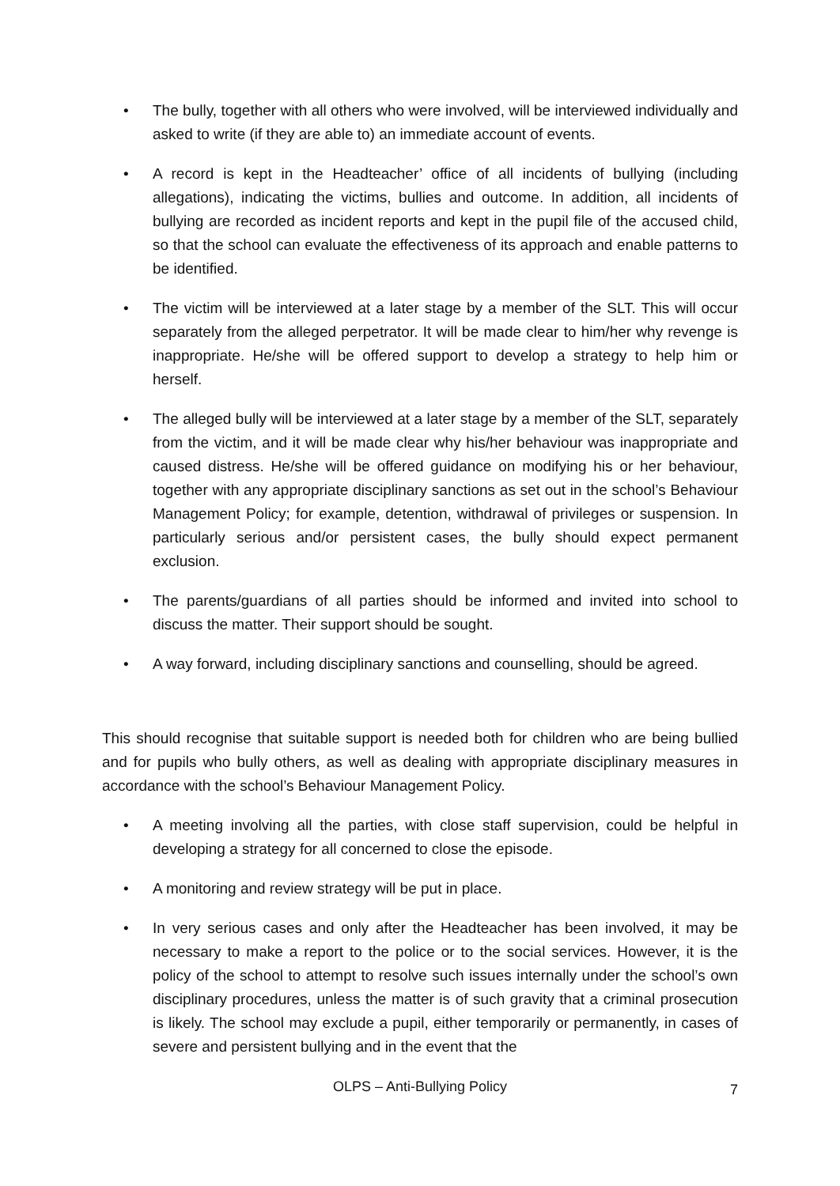• The bully, together with all others who were involved, will be interviewed individually and asked to write (if they are able to) an immediate account of events.
• A record is kept in the Headteacher’ office of all incidents of bullying (including allegations), indicating the victims, bullies and outcome. In addition, all incidents of bullying are recorded as incident reports and kept in the pupil file of the accused child, so that the school can evaluate the effectiveness of its approach and enable patterns to be identified.
• The victim will be interviewed at a later stage by a member of the SLT. This will occur separately from the alleged perpetrator. It will be made clear to him/her why revenge is inappropriate. He/she will be offered support to develop a strategy to help him or herself.
• The alleged bully will be interviewed at a later stage by a member of the SLT, separately from the victim, and it will be made clear why his/her behaviour was inappropriate and caused distress. He/she will be offered guidance on modifying his or her behaviour, together with any appropriate disciplinary sanctions as set out in the school’s Behaviour Management Policy; for example, detention, withdrawal of privileges or suspension. In particularly serious and/or persistent cases, the bully should expect permanent exclusion.
• The parents/guardians of all parties should be informed and invited into school to discuss the matter. Their support should be sought.
• A way forward, including disciplinary sanctions and counselling, should be agreed.
This should recognise that suitable support is needed both for children who are being bullied and for pupils who bully others, as well as dealing with appropriate disciplinary measures in accordance with the school’s Behaviour Management Policy.
• A meeting involving all the parties, with close staff supervision, could be helpful in developing a strategy for all concerned to close the episode.
• A monitoring and review strategy will be put in place.
• In very serious cases and only after the Headteacher has been involved, it may be necessary to make a report to the police or to the social services. However, it is the policy of the school to attempt to resolve such issues internally under the school’s own disciplinary procedures, unless the matter is of such gravity that a criminal prosecution is likely. The school may exclude a pupil, either temporarily or permanently, in cases of severe and persistent bullying and in the event that the
OLPS – Anti-Bullying Policy 7